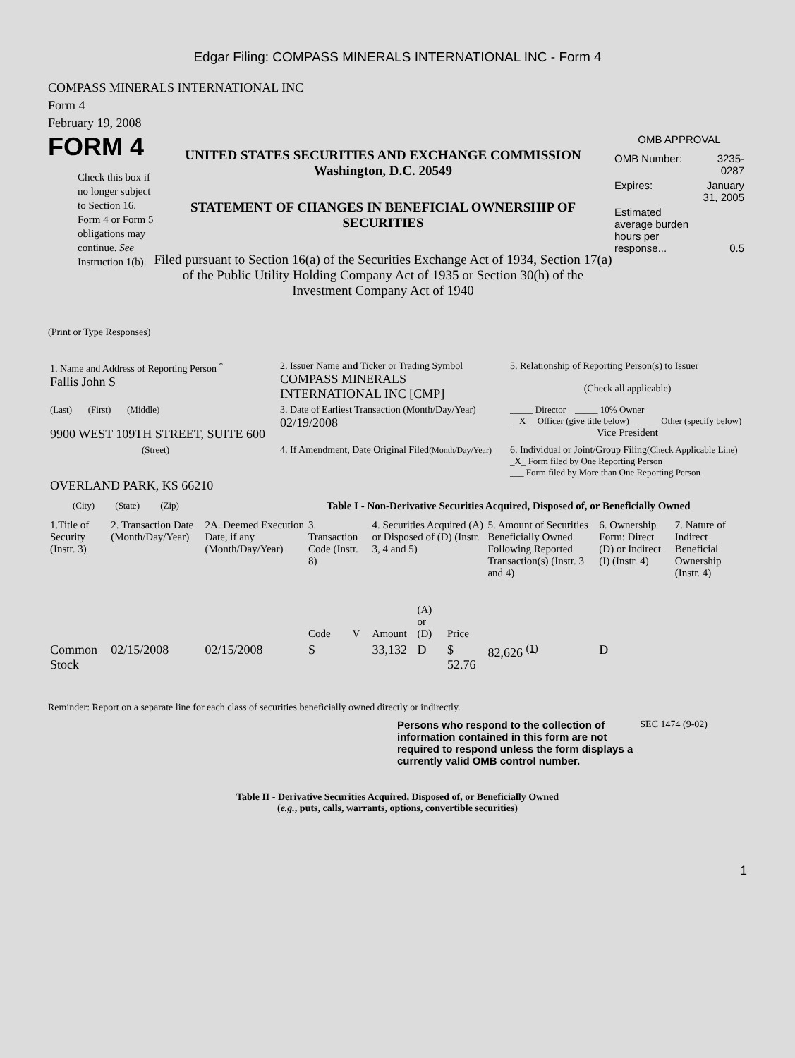Edgar Filing: COMPASS MINERALS INTERNATIONAL INC - Form 4
COMPASS MINERALS INTERNATIONAL INC
Form 4
February 19, 2008
FORM 4
Check this box if no longer subject to Section 16. Form 4 or Form 5 obligations may continue. See Instruction 1(b).
UNITED STATES SECURITIES AND EXCHANGE COMMISSION
Washington, D.C. 20549
STATEMENT OF CHANGES IN BENEFICIAL OWNERSHIP OF SECURITIES
Filed pursuant to Section 16(a) of the Securities Exchange Act of 1934, Section 17(a) of the Public Utility Holding Company Act of 1935 or Section 30(h) of the Investment Company Act of 1940
OMB APPROVAL
| OMB Number: | 3235-0287 |
| Expires: | January 31, 2005 |
| Estimated average burden hours per response... | 0.5 |
(Print or Type Responses)
| 1. Name and Address of Reporting Person <sup>*</sup> Fallis John S | 2. Issuer Name and Ticker or Trading Symbol COMPASS MINERALS INTERNATIONAL INC [CMP] | 5. Relationship of Reporting Person(s) to Issuer (Check all applicable) |
| (Last) (First) (Middle) 9900 WEST 109TH STREET, SUITE 600 | 3. Date of Earliest Transaction (Month/Day/Year) 02/19/2008 | _____ Director _____ 10% Owner __X__ Officer (give title below) _____ Other (specify below) Vice President |
| (Street) OVERLAND PARK, KS 66210 | 4. If Amendment, Date Original Filed (Month/Day/Year) | 6. Individual or Joint/Group Filing (Check Applicable Line) _X_ Form filed by One Reporting Person ___ Form filed by More than One Reporting Person |
(City) (State) (Zip)
Table I - Non-Derivative Securities Acquired, Disposed of, or Beneficially Owned
| 1.Title of Security (Instr. 3) | 2. Transaction Date (Month/Day/Year) | 2A. Deemed Execution Date, if any (Month/Day/Year) | 3. Transaction Code (Instr. 8) | | 4. Securities Acquired (A) or Disposed of (D) (Instr. 3, 4 and 5) | | | 5. Amount of Securities Beneficially Owned Following Reported Transaction(s) (Instr. 3 and 4) | 6. Ownership Form: Direct (D) or Indirect (I) (Instr. 4) | 7. Nature of Indirect Beneficial Ownership (Instr. 4) |
| --- | --- | --- | --- | --- | --- | --- | --- | --- | --- | --- |
| | | | Code | V | Amount | (A) or (D) | Price | | | |
| Common Stock | 02/15/2008 | 02/15/2008 | S | | 33,132 | D | $ 52.76 | 82,626 <sup>(1)</sup> | D | |
Reminder: Report on a separate line for each class of securities beneficially owned directly or indirectly.
Persons who respond to the collection of information contained in this form are not required to respond unless the form displays a currently valid OMB control number.
SEC 1474 (9-02)
Table II - Derivative Securities Acquired, Disposed of, or Beneficially Owned
(e.g., puts, calls, warrants, options, convertible securities)
1